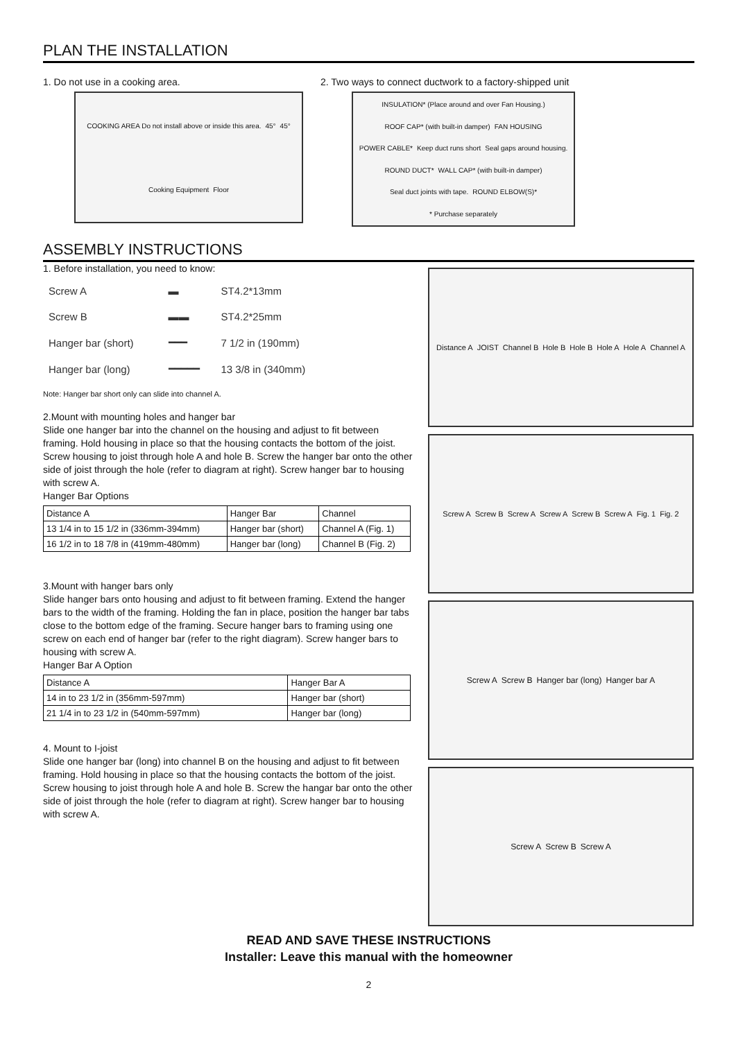PLAN THE INSTALLATION
1. Do not use in a cooking area.
COOKING AREA Do not install above or inside this area. 45° 45° Cooking Equipment Floor
2. Two ways to connect ductwork to a factory-shipped unit
INSULATION* (Place around and over Fan Housing.) ROOF CAP* (with built-in damper) FAN HOUSING POWER CABLE* Keep duct runs short Seal gaps around housing. ROUND DUCT* WALL CAP* (with built-in damper) Seal duct joints with tape. ROUND ELBOW(S)* * Purchase separately
ASSEMBLY INSTRUCTIONS
1. Before installation, you need to know:
| Screw A | ▬ | ST4.2*13mm |
| Screw B | ▬▬ | ST4.2*25mm |
| Hanger bar (short) | ━━━ | 7 1/2 in (190mm) |
| Hanger bar (long) | ━━━━━ | 13 3/8 in (340mm) |
Note: Hanger bar short only can slide into channel A.
2.Mount with mounting holes and hanger bar
Slide one hanger bar into the channel on the housing and adjust to fit between framing. Hold housing in place so that the housing contacts the bottom of the joist. Screw housing to joist through hole A and hole B. Screw the hanger bar onto the other side of joist through the hole (refer to diagram at right). Screw hanger bar to housing with screw A.
Hanger Bar Options
| Distance A | Hanger Bar | Channel |
| --- | --- | --- |
| 13 1/4 in to 15 1/2 in (336mm-394mm) | Hanger bar (short) | Channel A (Fig. 1) |
| 16 1/2 in to 18 7/8 in (419mm-480mm) | Hanger bar (long) | Channel B (Fig. 2) |
3.Mount with hanger bars only
Slide hanger bars onto housing and adjust to fit between framing. Extend the hanger bars to the width of the framing. Holding the fan in place, position the hanger bar tabs close to the bottom edge of the framing. Secure hanger bars to framing using one screw on each end of hanger bar (refer to the right diagram). Screw hanger bars to housing with screw A.
Hanger Bar A Option
| Distance A | Hanger Bar A |
| 14 in to 23 1/2 in (356mm-597mm) | Hanger bar (short) |
| 21 1/4 in to 23 1/2 in (540mm-597mm) | Hanger bar (long) |
4. Mount to I-joist
Slide one hanger bar (long) into channel B on the housing and adjust to fit between framing. Hold housing in place so that the housing contacts the bottom of the joist. Screw housing to joist through hole A and hole B. Screw the hangar bar onto the other side of joist through the hole (refer to diagram at right). Screw hanger bar to housing with screw A.
Distance A JOIST Channel B Hole B Hole B Hole A Hole A Channel A
Screw A Screw B Screw A Screw A Screw B Screw A Fig. 1 Fig. 2
Screw A Screw B Hanger bar (long) Hanger bar A
Screw A Screw B Screw A
READ AND SAVE THESE INSTRUCTIONS
Installer: Leave this manual with the homeowner
2